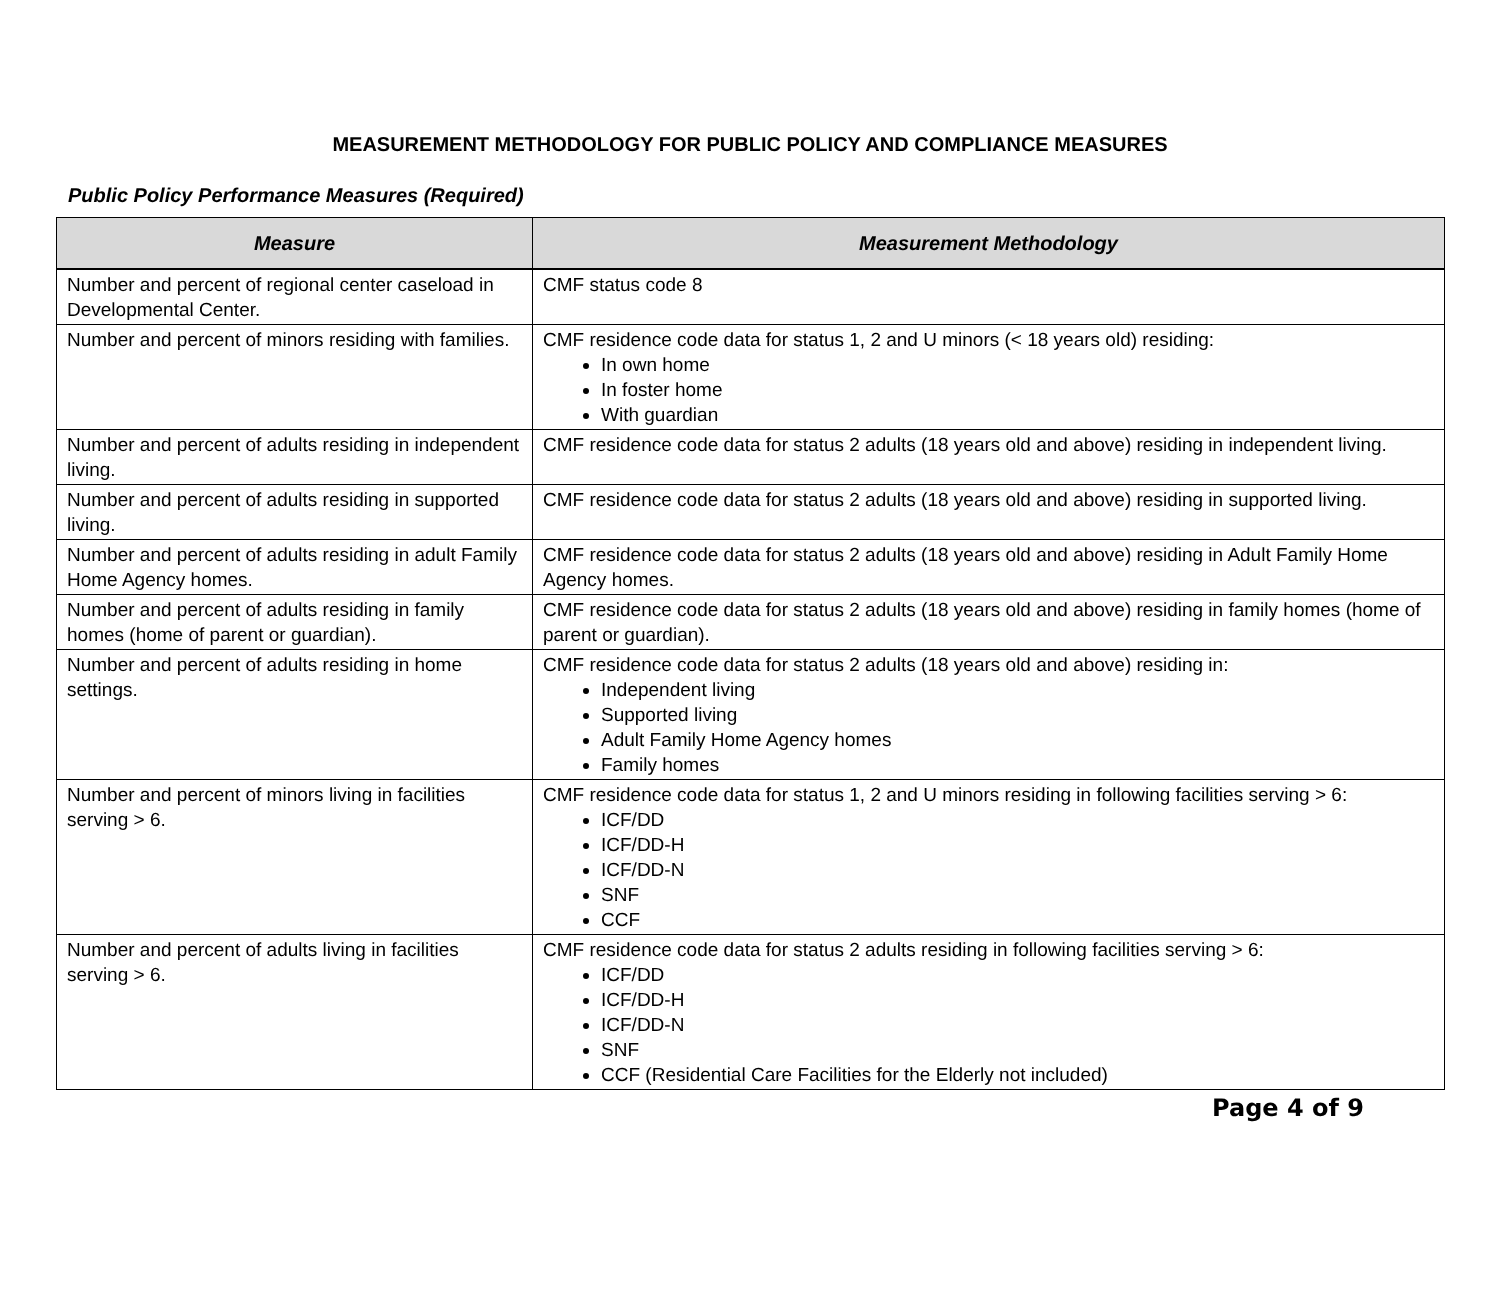MEASUREMENT METHODOLOGY FOR PUBLIC POLICY AND COMPLIANCE MEASURES
Public Policy Performance Measures (Required)
| Measure | Measurement Methodology |
| --- | --- |
| Number and percent of regional center caseload in Developmental Center. | CMF status code 8 |
| Number and percent of minors residing with families. | CMF residence code data for status 1, 2 and U minors (< 18 years old) residing: In own home In foster home With guardian |
| Number and percent of adults residing in independent living. | CMF residence code data for status 2 adults (18 years old and above) residing in independent living. |
| Number and percent of adults residing in supported living. | CMF residence code data for status 2 adults (18 years old and above) residing in supported living. |
| Number and percent of adults residing in adult Family Home Agency homes. | CMF residence code data for status 2 adults (18 years old and above) residing in Adult Family Home Agency homes. |
| Number and percent of adults residing in family homes (home of parent or guardian). | CMF residence code data for status 2 adults (18 years old and above) residing in family homes (home of parent or guardian). |
| Number and percent of adults residing in home settings. | CMF residence code data for status 2 adults (18 years old and above) residing in: Independent living Supported living Adult Family Home Agency homes Family homes |
| Number and percent of minors living in facilities serving > 6. | CMF residence code data for status 1, 2 and U minors residing in following facilities serving > 6: ICF/DD ICF/DD-H ICF/DD-N SNF CCF |
| Number and percent of adults living in facilities serving > 6. | CMF residence code data for status 2 adults residing in following facilities serving > 6: ICF/DD ICF/DD-H ICF/DD-N SNF CCF (Residential Care Facilities for the Elderly not included) |
Page 4 of 9